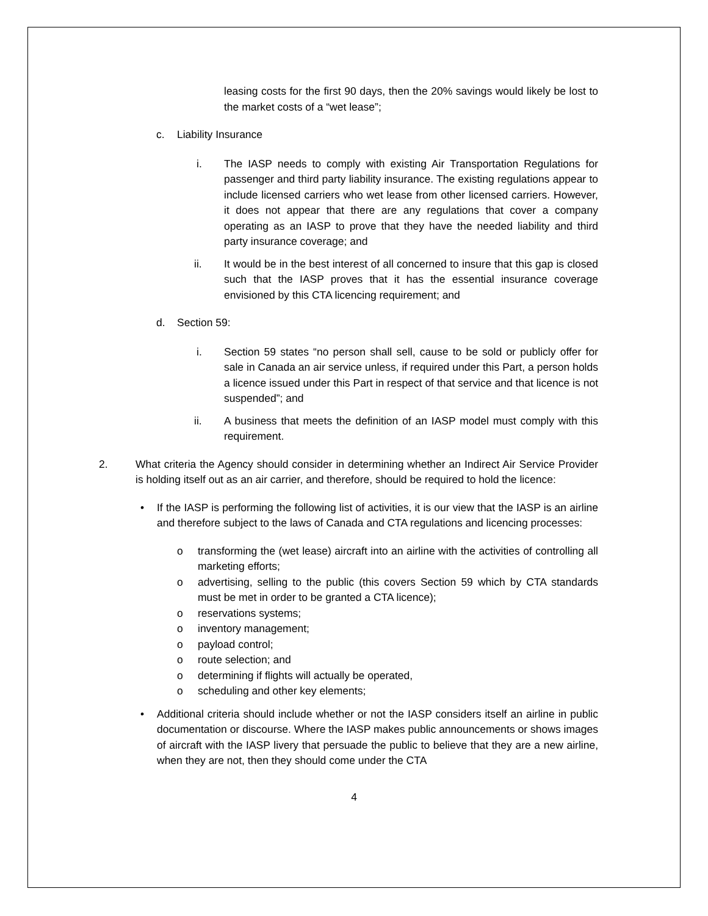leasing costs for the first 90 days, then the 20% savings would likely be lost to the market costs of a “wet lease”;
c. Liability Insurance
i. The IASP needs to comply with existing Air Transportation Regulations for passenger and third party liability insurance. The existing regulations appear to include licensed carriers who wet lease from other licensed carriers. However, it does not appear that there are any regulations that cover a company operating as an IASP to prove that they have the needed liability and third party insurance coverage; and
ii. It would be in the best interest of all concerned to insure that this gap is closed such that the IASP proves that it has the essential insurance coverage envisioned by this CTA licencing requirement; and
d. Section 59:
i. Section 59 states “no person shall sell, cause to be sold or publicly offer for sale in Canada an air service unless, if required under this Part, a person holds a licence issued under this Part in respect of that service and that licence is not suspended”; and
ii. A business that meets the definition of an IASP model must comply with this requirement.
2. What criteria the Agency should consider in determining whether an Indirect Air Service Provider is holding itself out as an air carrier, and therefore, should be required to hold the licence:
• If the IASP is performing the following list of activities, it is our view that the IASP is an airline and therefore subject to the laws of Canada and CTA regulations and licencing processes:
o transforming the (wet lease) aircraft into an airline with the activities of controlling all marketing efforts;
o advertising, selling to the public (this covers Section 59 which by CTA standards must be met in order to be granted a CTA licence);
o reservations systems;
o inventory management;
o payload control;
o route selection; and
o determining if flights will actually be operated,
o scheduling and other key elements;
• Additional criteria should include whether or not the IASP considers itself an airline in public documentation or discourse. Where the IASP makes public announcements or shows images of aircraft with the IASP livery that persuade the public to believe that they are a new airline, when they are not, then they should come under the CTA
4